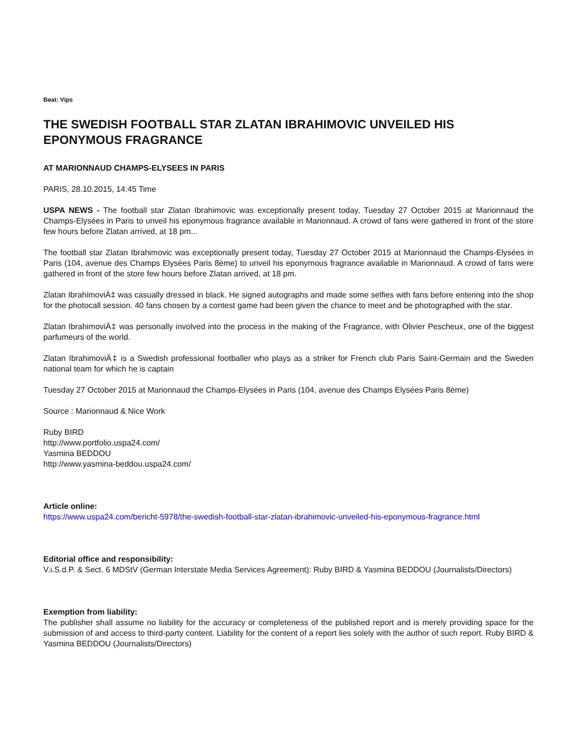Beat: Vips
THE SWEDISH FOOTBALL STAR ZLATAN IBRAHIMOVIC UNVEILED HIS EPONYMOUS FRAGRANCE
AT MARIONNAUD CHAMPS-ELYSEES IN PARIS
PARIS, 28.10.2015, 14:45 Time
USPA NEWS - The football star Zlatan Ibrahimovic was exceptionally present today, Tuesday 27 October 2015 at Marionnaud the Champs-Elysées in Paris to unveil his eponymous fragrance available in Marionnaud. A crowd of fans were gathered in front of the store few hours before Zlatan arrived, at 18 pm...
The football star Zlatan Ibrahimovic was exceptionally present today, Tuesday 27 October 2015 at Marionnaud the Champs-Elysées in Paris (104, avenue des Champs Elysées Paris 8ème) to unveil his eponymous fragrance available in Marionnaud. A crowd of fans were gathered in front of the store few hours before Zlatan arrived, at 18 pm.
Zlatan IbrahimoviÄ‡ was casually dressed in black. He signed autographs and made some selfies with fans before entering into the shop for the photocall session. 40 fans chosen by a contest game had been given the chance to meet and be photographed with the star.
Zlatan IbrahimoviÄ‡ was personally involved into the process in the making of the Fragrance, with Olivier Pescheux, one of the biggest parfumeurs of the world.
Zlatan IbrahimoviÄ‡ is a Swedish professional footballer who plays as a striker for French club Paris Saint-Germain and the Sweden national team for which he is captain
Tuesday 27 October 2015 at Marionnaud the Champs-Elysées in Paris (104, avenue des Champs Elysées Paris 8ème)
Source : Marionnaud & Nice Work
Ruby BIRD
http://www.portfolio.uspa24.com/
Yasmina BEDDOU
http://www.yasmina-beddou.uspa24.com/
Article online:
https://www.uspa24.com/bericht-5978/the-swedish-football-star-zlatan-ibrahimovic-unveiled-his-eponymous-fragrance.html
Editorial office and responsibility:
V.i.S.d.P. & Sect. 6 MDStV (German Interstate Media Services Agreement): Ruby BIRD & Yasmina BEDDOU (Journalists/Directors)
Exemption from liability:
The publisher shall assume no liability for the accuracy or completeness of the published report and is merely providing space for the submission of and access to third-party content. Liability for the content of a report lies solely with the author of such report. Ruby BIRD & Yasmina BEDDOU (Journalists/Directors)